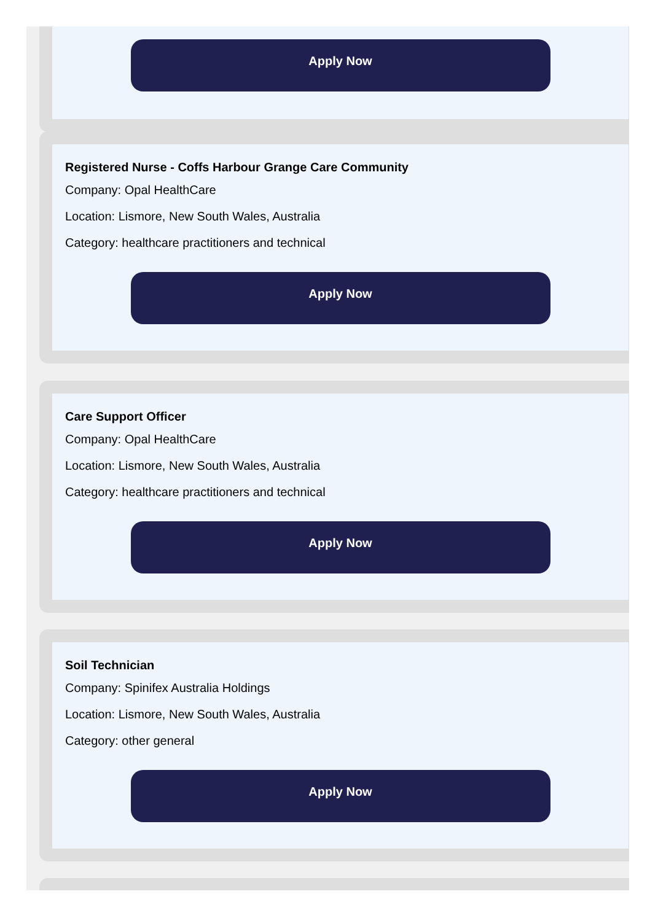Apply Now
Registered Nurse - Coffs Harbour Grange Care Community
Company: Opal HealthCare
Location: Lismore, New South Wales, Australia
Category: healthcare practitioners and technical
Apply Now
Care Support Officer
Company: Opal HealthCare
Location: Lismore, New South Wales, Australia
Category: healthcare practitioners and technical
Apply Now
Soil Technician
Company: Spinifex Australia Holdings
Location: Lismore, New South Wales, Australia
Category: other general
Apply Now